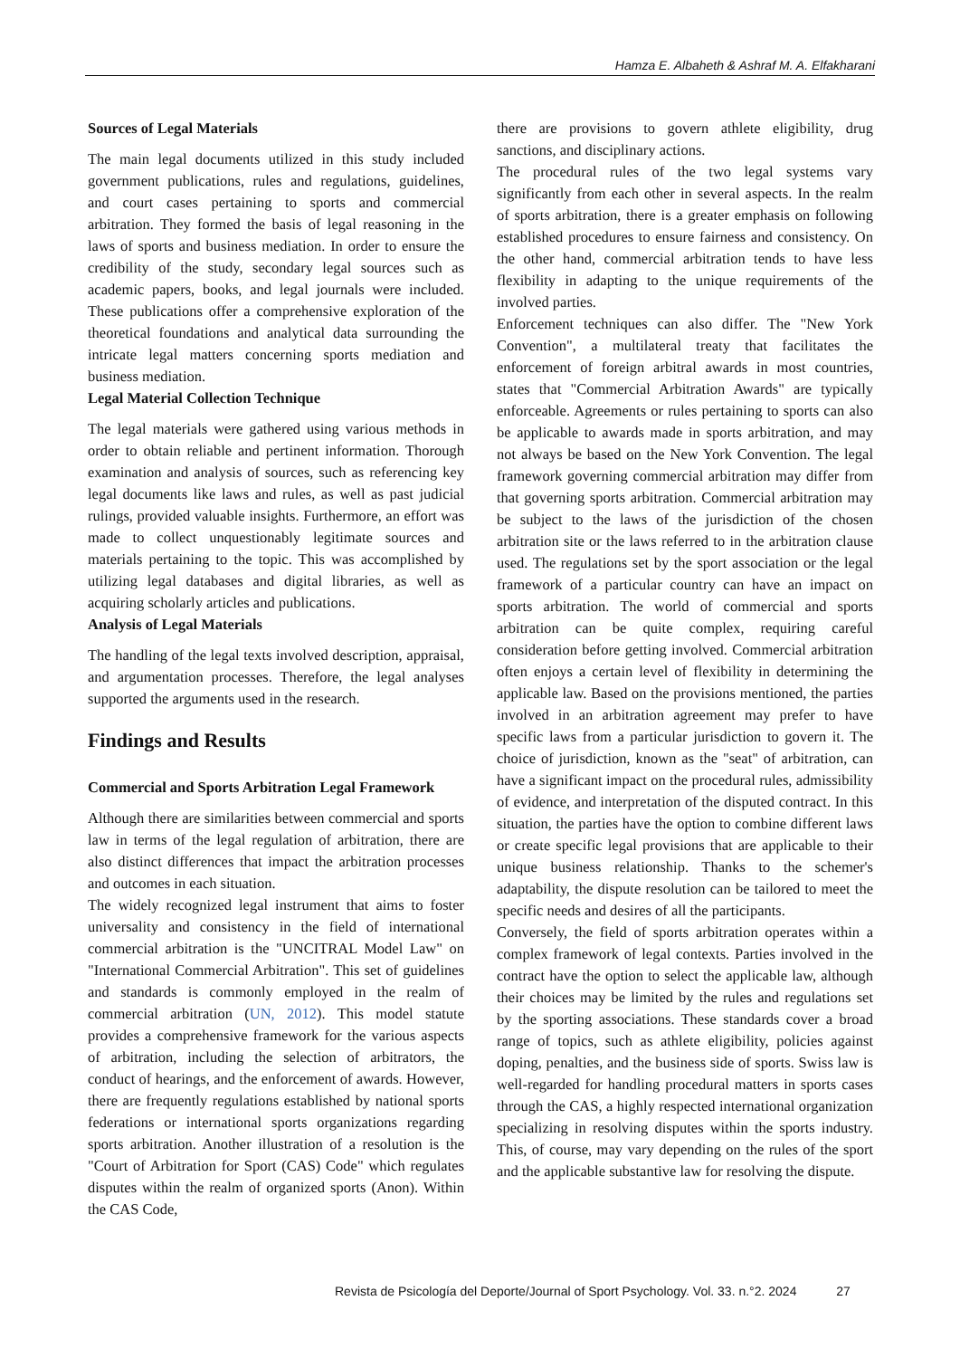Hamza E. Albaheth & Ashraf M. A. Elfakharani
Sources of Legal Materials
The main legal documents utilized in this study included government publications, rules and regulations, guidelines, and court cases pertaining to sports and commercial arbitration. They formed the basis of legal reasoning in the laws of sports and business mediation. In order to ensure the credibility of the study, secondary legal sources such as academic papers, books, and legal journals were included. These publications offer a comprehensive exploration of the theoretical foundations and analytical data surrounding the intricate legal matters concerning sports mediation and business mediation.
Legal Material Collection Technique
The legal materials were gathered using various methods in order to obtain reliable and pertinent information. Thorough examination and analysis of sources, such as referencing key legal documents like laws and rules, as well as past judicial rulings, provided valuable insights. Furthermore, an effort was made to collect unquestionably legitimate sources and materials pertaining to the topic. This was accomplished by utilizing legal databases and digital libraries, as well as acquiring scholarly articles and publications.
Analysis of Legal Materials
The handling of the legal texts involved description, appraisal, and argumentation processes. Therefore, the legal analyses supported the arguments used in the research.
Findings and Results
Commercial and Sports Arbitration Legal Framework
Although there are similarities between commercial and sports law in terms of the legal regulation of arbitration, there are also distinct differences that impact the arbitration processes and outcomes in each situation.
The widely recognized legal instrument that aims to foster universality and consistency in the field of international commercial arbitration is the "UNCITRAL Model Law" on "International Commercial Arbitration". This set of guidelines and standards is commonly employed in the realm of commercial arbitration (UN, 2012). This model statute provides a comprehensive framework for the various aspects of arbitration, including the selection of arbitrators, the conduct of hearings, and the enforcement of awards. However, there are frequently regulations established by national sports federations or international sports organizations regarding sports arbitration. Another illustration of a resolution is the "Court of Arbitration for Sport (CAS) Code" which regulates disputes within the realm of organized sports (Anon). Within the CAS Code,
there are provisions to govern athlete eligibility, drug sanctions, and disciplinary actions.
The procedural rules of the two legal systems vary significantly from each other in several aspects. In the realm of sports arbitration, there is a greater emphasis on following established procedures to ensure fairness and consistency. On the other hand, commercial arbitration tends to have less flexibility in adapting to the unique requirements of the involved parties.
Enforcement techniques can also differ. The "New York Convention", a multilateral treaty that facilitates the enforcement of foreign arbitral awards in most countries, states that "Commercial Arbitration Awards" are typically enforceable. Agreements or rules pertaining to sports can also be applicable to awards made in sports arbitration, and may not always be based on the New York Convention. The legal framework governing commercial arbitration may differ from that governing sports arbitration. Commercial arbitration may be subject to the laws of the jurisdiction of the chosen arbitration site or the laws referred to in the arbitration clause used. The regulations set by the sport association or the legal framework of a particular country can have an impact on sports arbitration. The world of commercial and sports arbitration can be quite complex, requiring careful consideration before getting involved. Commercial arbitration often enjoys a certain level of flexibility in determining the applicable law. Based on the provisions mentioned, the parties involved in an arbitration agreement may prefer to have specific laws from a particular jurisdiction to govern it. The choice of jurisdiction, known as the "seat" of arbitration, can have a significant impact on the procedural rules, admissibility of evidence, and interpretation of the disputed contract. In this situation, the parties have the option to combine different laws or create specific legal provisions that are applicable to their unique business relationship. Thanks to the schemer's adaptability, the dispute resolution can be tailored to meet the specific needs and desires of all the participants.
Conversely, the field of sports arbitration operates within a complex framework of legal contexts. Parties involved in the contract have the option to select the applicable law, although their choices may be limited by the rules and regulations set by the sporting associations. These standards cover a broad range of topics, such as athlete eligibility, policies against doping, penalties, and the business side of sports. Swiss law is well-regarded for handling procedural matters in sports cases through the CAS, a highly respected international organization specializing in resolving disputes within the sports industry. This, of course, may vary depending on the rules of the sport and the applicable substantive law for resolving the dispute.
Revista de Psicología del Deporte/Journal of Sport Psychology. Vol. 33. n.°2. 2024 27